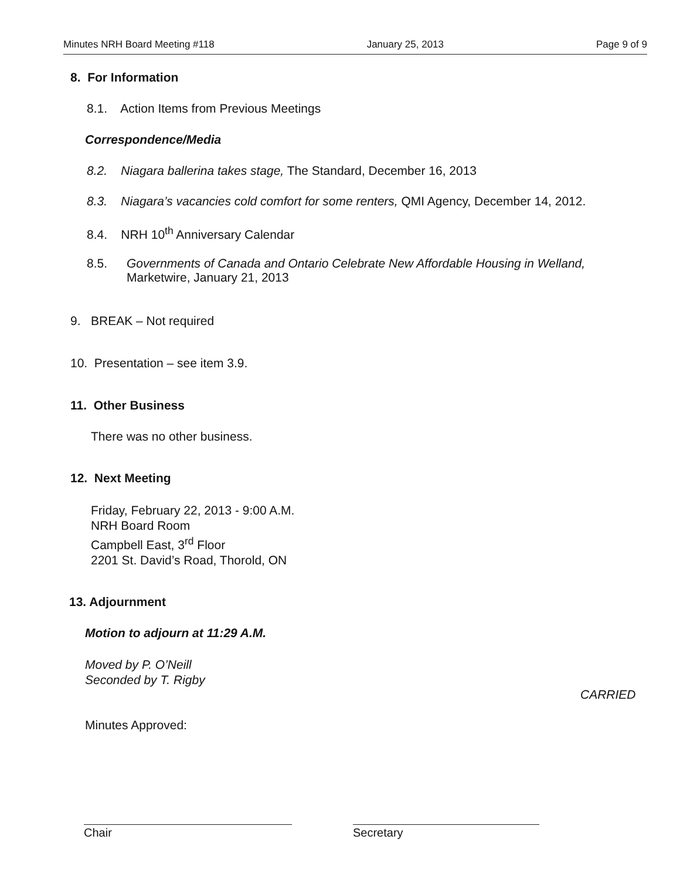Minutes NRH Board Meeting #118 January 25, 2013 Page 9 of 9
8. For Information
8.1. Action Items from Previous Meetings
Correspondence/Media
8.2. Niagara ballerina takes stage, The Standard, December 16, 2013
8.3. Niagara’s vacancies cold comfort for some renters, QMI Agency, December 14, 2012.
8.4. NRH 10<sup>th</sup> Anniversary Calendar
8.5.
Governments of Canada and Ontario Celebrate New Affordable Housing in Welland, Marketwire, January 21, 2013
9. BREAK – Not required
10. Presentation – see item 3.9.
11. Other Business
There was no other business.
12. Next Meeting
Friday, February 22, 2013 - 9:00 A.M.
NRH Board Room
Campbell East, 3<sup>rd</sup> Floor
2201 St. David’s Road, Thorold, ON
13. Adjournment
Motion to adjourn at 11:29 A.M.
Moved by P. O’Neill
Seconded by T. Rigby
CARRIED
Minutes Approved:
Chair Secretary